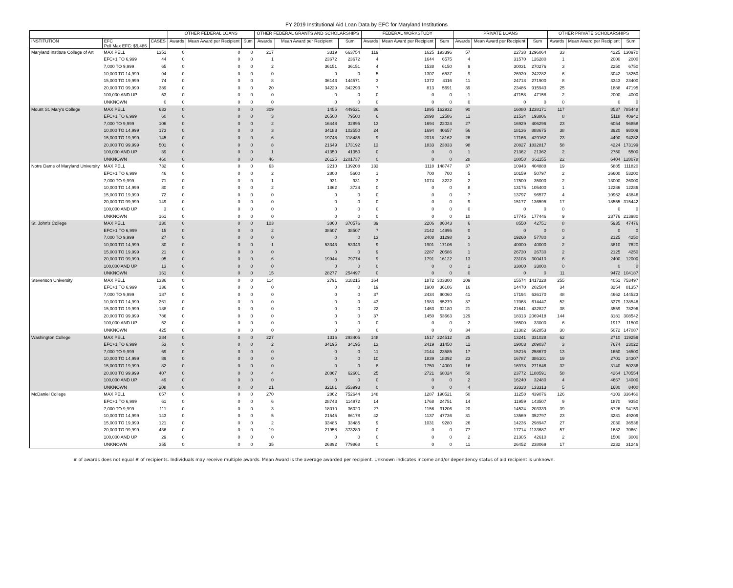FY 2019 Institutional Aid Loan Data by EFC for Maryland Institutions
| | | | OTHER FEDERAL LOANS | | | OTHER FEDERAL GRANTS AND SCHOLARSHIPS | | | FEDERAL WORKSTUDY | | | PRIVATE LOANS | | | OTHER PRIVATE SCHOLARSHIPS | | |
| --- | --- | --- | --- | --- | --- | --- | --- | --- | --- | --- | --- | --- | --- | --- | --- | --- | --- |
| INSTITUTION | EFC Pell Max EFC: $5,486 | CASES | Awards | Mean Award per Recipient | Sum | Awards | Mean Award per Recipient | Sum | Awards | Mean Award per Recipient | Sum | Awards | Mean Award per Recipient | Sum | Awards | Mean Award per Recipient | Sum |
| Maryland Institute College of Art | MAX PELL | 1351 | 0 | 0 | 0 | 217 | 3319 | 663754 | 119 | 1625 | 193396 | 57 | 22738 | 1296064 | 33 | 4225 | 130970 |
| | EFC+1 TO 6,999 | 44 | 0 | 0 | 0 | 1 | 23672 | 23672 | 4 | 1644 | 6575 | 4 | 31570 | 126280 | 1 | 2000 | 2000 |
| | 7,000 TO 9,999 | 65 | 0 | 0 | 0 | 2 | 36151 | 36151 | 4 | 1538 | 6150 | 9 | 30031 | 270276 | 3 | 2250 | 6750 |
| | 10,000 TO 14,999 | 94 | 0 | 0 | 0 | 0 | 0 | 0 | 5 | 1307 | 6537 | 9 | 26920 | 242282 | 6 | 3042 | 18250 |
| | 15,000 TO 19,999 | 74 | 0 | 0 | 0 | 8 | 36143 | 144571 | 3 | 1372 | 4116 | 11 | 24718 | 271900 | 8 | 3343 | 23400 |
| | 20,000 TO 99,999 | 389 | 0 | 0 | 0 | 20 | 34229 | 342293 | 7 | 813 | 5691 | 39 | 23486 | 915943 | 25 | 1888 | 47195 |
| | 100,000 AND UP | 53 | 0 | 0 | 0 | 0 | 0 | 0 | 0 | 0 | 0 | 1 | 47158 | 47158 | 2 | 2000 | 4000 |
| | UNKNOWN | 0 | 0 | 0 | 0 | 0 | 0 | 0 | 0 | 0 | 0 | 0 | 0 | 0 | 0 | 0 | 0 |
| Mount St. Mary's College | MAX PELL | 633 | 0 | 0 | 0 | 309 | 1455 | 449521 | 86 | 1895 | 162932 | 90 | 16080 | 1238171 | 117 | 8537 | 785448 |
| | EFC+1 TO 6,999 | 60 | 0 | 0 | 0 | 3 | 26500 | 79500 | 6 | 2098 | 12586 | 11 | 21534 | 193806 | 8 | 5118 | 40942 |
| | 7,000 TO 9,999 | 106 | 0 | 0 | 0 | 2 | 16448 | 32895 | 13 | 1694 | 22024 | 27 | 16929 | 406296 | 23 | 6054 | 96858 |
| | 10,000 TO 14,999 | 173 | 0 | 0 | 0 | 3 | 34183 | 102550 | 24 | 1694 | 40657 | 56 | 18136 | 888675 | 38 | 3920 | 98009 |
| | 15,000 TO 19,999 | 145 | 0 | 0 | 0 | 6 | 19748 | 118485 | 9 | 2018 | 18162 | 26 | 17166 | 429162 | 23 | 4490 | 94282 |
| | 20,000 TO 99,999 | 501 | 0 | 0 | 0 | 8 | 21649 | 173192 | 13 | 1833 | 23833 | 98 | 20827 | 1832817 | 58 | 4224 | 173199 |
| | 100,000 AND UP | 39 | 0 | 0 | 0 | 1 | 41350 | 41350 | 0 | 0 | 0 | 1 | 21362 | 21362 | 2 | 2750 | 5500 |
| | UNKNOWN | 460 | 0 | 0 | 0 | 46 | 26125 | 1201737 | 0 | 0 | 0 | 28 | 18058 | 361155 | 22 | 6404 | 128078 |
| Notre Dame of Maryland University | MAX PELL | 732 | 0 | 0 | 0 | 63 | 2210 | 139208 | 133 | 1118 | 148747 | 37 | 10943 | 404888 | 19 | 5885 | 111820 |
| | EFC+1 TO 6,999 | 46 | 0 | 0 | 0 | 2 | 2800 | 5600 | 1 | 700 | 700 | 5 | 10159 | 50797 | 2 | 26600 | 53200 |
| | 7,000 TO 9,999 | 71 | 0 | 0 | 0 | 1 | 931 | 931 | 3 | 1074 | 3222 | 2 | 17500 | 35000 | 2 | 13000 | 26000 |
| | 10,000 TO 14,999 | 80 | 0 | 0 | 0 | 2 | 1862 | 3724 | 0 | 0 | 0 | 8 | 13175 | 105400 | 1 | 12286 | 12286 |
| | 15,000 TO 19,999 | 72 | 0 | 0 | 0 | 0 | 0 | 0 | 0 | 0 | 0 | 7 | 13797 | 96577 | 4 | 10962 | 43846 |
| | 20,000 TO 99,999 | 149 | 0 | 0 | 0 | 0 | 0 | 0 | 0 | 0 | 0 | 9 | 15177 | 136595 | 17 | 18555 | 315442 |
| | 100,000 AND UP | 3 | 0 | 0 | 0 | 0 | 0 | 0 | 0 | 0 | 0 | 0 | 0 | 0 | 0 | 0 | 0 |
| | UNKNOWN | 161 | 0 | 0 | 0 | 0 | 0 | 0 | 0 | 0 | 0 | 10 | 17745 | 177446 | 9 | 23776 | 213980 |
| St. John's College | MAX PELL | 130 | 0 | 0 | 0 | 103 | 3860 | 370576 | 39 | 2206 | 86043 | 6 | 8550 | 42751 | 8 | 5935 | 47476 |
| | EFC+1 TO 6,999 | 15 | 0 | 0 | 0 | 2 | 38507 | 38507 | 7 | 2142 | 14995 | 0 | 0 | 0 | 0 | 0 | 0 |
| | 7,000 TO 9,999 | 27 | 0 | 0 | 0 | 0 | 0 | 0 | 13 | 2408 | 31298 | 3 | 19260 | 57780 | 3 | 2125 | 4250 |
| | 10,000 TO 14,999 | 30 | 0 | 0 | 0 | 1 | 53343 | 53343 | 9 | 1901 | 17106 | 1 | 40000 | 40000 | 2 | 3810 | 7620 |
| | 15,000 TO 19,999 | 21 | 0 | 0 | 0 | 0 | 0 | 0 | 9 | 2287 | 20586 | 1 | 26730 | 26730 | 2 | 2125 | 4250 |
| | 20,000 TO 99,999 | 95 | 0 | 0 | 0 | 6 | 19944 | 79774 | 9 | 1791 | 16122 | 13 | 23108 | 300410 | 6 | 2400 | 12000 |
| | 100,000 AND UP | 13 | 0 | 0 | 0 | 0 | 0 | 0 | 0 | 0 | 0 | 1 | 33000 | 33000 | 0 | 0 | 0 |
| | UNKNOWN | 161 | 0 | 0 | 0 | 15 | 28277 | 254497 | 0 | 0 | 0 | 0 | 0 | 0 | 11 | 9472 | 104187 |
| Stevenson University | MAX PELL | 1336 | 0 | 0 | 0 | 114 | 2791 | 318215 | 164 | 1872 | 303300 | 109 | 15574 | 1417228 | 255 | 4051 | 753497 |
| | EFC+1 TO 6,999 | 136 | 0 | 0 | 0 | 0 | 0 | 0 | 19 | 1900 | 36106 | 16 | 14470 | 202584 | 34 | 3254 | 81357 |
| | 7,000 TO 9,999 | 187 | 0 | 0 | 0 | 0 | 0 | 0 | 37 | 2434 | 90060 | 41 | 17194 | 636170 | 48 | 4662 | 144523 |
| | 10,000 TO 14,999 | 261 | 0 | 0 | 0 | 0 | 0 | 0 | 43 | 1983 | 85279 | 37 | 17068 | 614447 | 52 | 3379 | 138548 |
| | 15,000 TO 19,999 | 188 | 0 | 0 | 0 | 0 | 0 | 0 | 22 | 1463 | 32180 | 21 | 21641 | 432827 | 38 | 3559 | 78296 |
| | 20,000 TO 99,999 | 786 | 0 | 0 | 0 | 0 | 0 | 0 | 37 | 1450 | 53663 | 129 | 18313 | 2069418 | 144 | 3181 | 308542 |
| | 100,000 AND UP | 52 | 0 | 0 | 0 | 0 | 0 | 0 | 0 | 0 | 0 | 2 | 16500 | 33000 | 6 | 1917 | 11500 |
| | UNKNOWN | 425 | 0 | 0 | 0 | 0 | 0 | 0 | 0 | 0 | 0 | 34 | 21382 | 662853 | 30 | 5072 | 147087 |
| Washington College | MAX PELL | 284 | 0 | 0 | 0 | 227 | 1316 | 293405 | 148 | 1517 | 224512 | 25 | 13241 | 331028 | 62 | 2710 | 119259 |
| | EFC+1 TO 6,999 | 53 | 0 | 0 | 0 | 2 | 34195 | 34195 | 13 | 2419 | 31450 | 11 | 19003 | 209037 | 3 | 7674 | 23022 |
| | 7,000 TO 9,999 | 69 | 0 | 0 | 0 | 0 | 0 | 0 | 11 | 2144 | 23585 | 17 | 15216 | 258670 | 13 | 1650 | 16500 |
| | 10,000 TO 14,999 | 89 | 0 | 0 | 0 | 0 | 0 | 0 | 10 | 1839 | 18392 | 23 | 16787 | 386101 | 19 | 2701 | 24307 |
| | 15,000 TO 19,999 | 82 | 0 | 0 | 0 | 0 | 0 | 0 | 8 | 1750 | 14000 | 16 | 16978 | 271646 | 32 | 3140 | 50236 |
| | 20,000 TO 99,999 | 407 | 0 | 0 | 0 | 4 | 20867 | 62601 | 25 | 2721 | 68024 | 50 | 23772 | 1188591 | 58 | 4264 | 170554 |
| | 100,000 AND UP | 49 | 0 | 0 | 0 | 0 | 0 | 0 | 0 | 0 | 0 | 2 | 16240 | 32480 | 4 | 4667 | 14000 |
| | UNKNOWN | 208 | 0 | 0 | 0 | 21 | 32181 | 353993 | 0 | 0 | 0 | 4 | 33328 | 133313 | 5 | 1680 | 8400 |
| McDaniel College | MAX PELL | 657 | 0 | 0 | 0 | 270 | 2862 | 752644 | 148 | 1287 | 190521 | 50 | 11258 | 439076 | 126 | 4103 | 336460 |
| | EFC+1 TO 6,999 | 61 | 0 | 0 | 0 | 6 | 28743 | 114972 | 14 | 1768 | 24751 | 14 | 11959 | 143507 | 9 | 1870 | 9350 |
| | 7,000 TO 9,999 | 111 | 0 | 0 | 0 | 3 | 18010 | 36020 | 27 | 1156 | 31206 | 20 | 14524 | 203339 | 39 | 6726 | 94159 |
| | 10,000 TO 14,999 | 143 | 0 | 0 | 0 | 5 | 21545 | 86178 | 42 | 1137 | 47736 | 31 | 13569 | 352797 | 23 | 3281 | 49209 |
| | 15,000 TO 19,999 | 121 | 0 | 0 | 0 | 2 | 33485 | 33485 | 9 | 1031 | 9280 | 26 | 14236 | 298947 | 27 | 2030 | 36536 |
| | 20,000 TO 99,999 | 436 | 0 | 0 | 0 | 19 | 21958 | 373289 | 0 | 0 | 0 | 77 | 17714 | 1133687 | 57 | 1682 | 70661 |
| | 100,000 AND UP | 29 | 0 | 0 | 0 | 0 | 0 | 0 | 0 | 0 | 0 | 2 | 21305 | 42610 | 2 | 1500 | 3000 |
| | UNKNOWN | 355 | 0 | 0 | 0 | 35 | 26892 | 779868 | 0 | 0 | 0 | 11 | 26452 | 238069 | 17 | 2232 | 31246 |
# of awards does not equal # of recipients. Individuals may receive multiple awards. Mean Award is the average awarded per recipient. Unknown indicates income and/or dependency status of aid recipient is unknown.